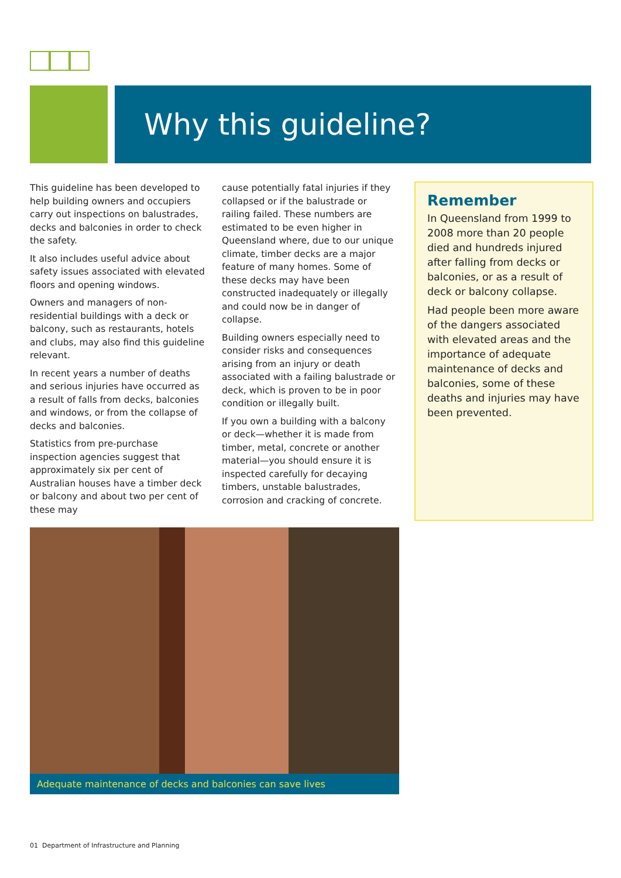Why this guideline?
This guideline has been developed to help building owners and occupiers carry out inspections on balustrades, decks and balconies in order to check the safety.
It also includes useful advice about safety issues associated with elevated floors and opening windows.
Owners and managers of non-residential buildings with a deck or balcony, such as restaurants, hotels and clubs, may also find this guideline relevant.
In recent years a number of deaths and serious injuries have occurred as a result of falls from decks, balconies and windows, or from the collapse of decks and balconies.
Statistics from pre-purchase inspection agencies suggest that approximately six per cent of Australian houses have a timber deck or balcony and about two per cent of these may
cause potentially fatal injuries if they collapsed or if the balustrade or railing failed. These numbers are estimated to be even higher in Queensland where, due to our unique climate, timber decks are a major feature of many homes. Some of these decks may have been constructed inadequately or illegally and could now be in danger of collapse.
Building owners especially need to consider risks and consequences arising from an injury or death associated with a failing balustrade or deck, which is proven to be in poor condition or illegally built.
If you own a building with a balcony or deck—whether it is made from timber, metal, concrete or another material—you should ensure it is inspected carefully for decaying timbers, unstable balustrades, corrosion and cracking of concrete.
Remember
In Queensland from 1999 to 2008 more than 20 people died and hundreds injured after falling from decks or balconies, or as a result of deck or balcony collapse.
Had people been more aware of the dangers associated with elevated areas and the importance of adequate maintenance of decks and balconies, some of these deaths and injuries may have been prevented.
Adequate maintenance of decks and balconies can save lives
01 Department of Infrastructure and Planning